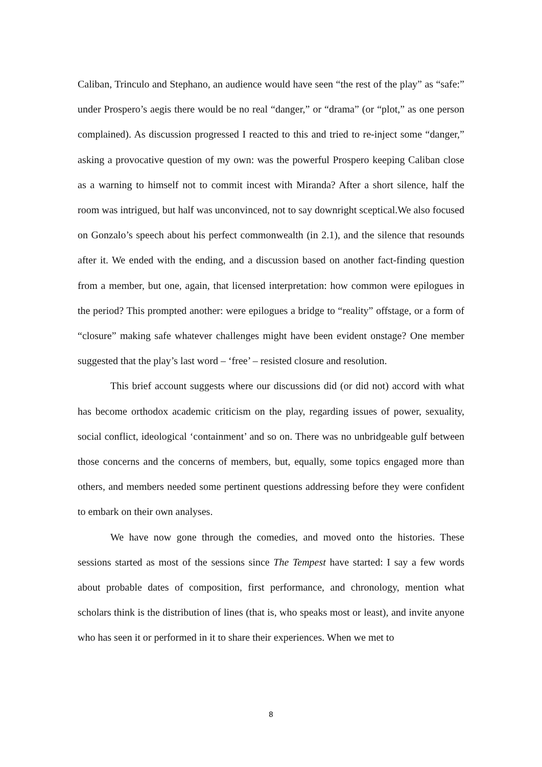Caliban, Trinculo and Stephano, an audience would have seen “the rest of the play” as “safe:” under Prospero’s aegis there would be no real “danger,” or “drama” (or “plot,” as one person complained). As discussion progressed I reacted to this and tried to re-inject some “danger,” asking a provocative question of my own: was the powerful Prospero keeping Caliban close as a warning to himself not to commit incest with Miranda? After a short silence, half the room was intrigued, but half was unconvinced, not to say downright sceptical.We also focused on Gonzalo’s speech about his perfect commonwealth (in 2.1), and the silence that resounds after it. We ended with the ending, and a discussion based on another fact-finding question from a member, but one, again, that licensed interpretation: how common were epilogues in the period? This prompted another: were epilogues a bridge to “reality” offstage, or a form of “closure” making safe whatever challenges might have been evident onstage? One member suggested that the play’s last word – ‘free’ – resisted closure and resolution.
This brief account suggests where our discussions did (or did not) accord with what has become orthodox academic criticism on the play, regarding issues of power, sexuality, social conflict, ideological ‘containment’ and so on. There was no unbridgeable gulf between those concerns and the concerns of members, but, equally, some topics engaged more than others, and members needed some pertinent questions addressing before they were confident to embark on their own analyses.
We have now gone through the comedies, and moved onto the histories. These sessions started as most of the sessions since The Tempest have started: I say a few words about probable dates of composition, first performance, and chronology, mention what scholars think is the distribution of lines (that is, who speaks most or least), and invite anyone who has seen it or performed in it to share their experiences. When we met to
8